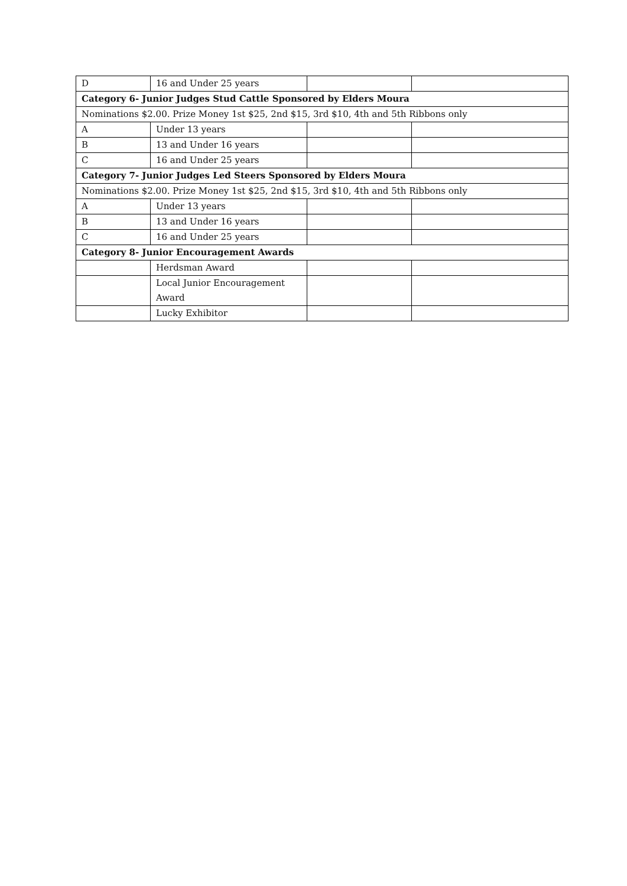| D | 16 and Under 25 years | | |
| Category 6- Junior Judges Stud Cattle Sponsored by Elders Moura | | | |
| Nominations $2.00. Prize Money 1st $25, 2nd $15, 3rd $10, 4th and 5th Ribbons only | | | |
| A | Under 13 years | | |
| B | 13 and Under 16 years | | |
| C | 16 and Under 25 years | | |
| Category 7- Junior Judges Led Steers Sponsored by Elders Moura | | | |
| Nominations $2.00. Prize Money 1st $25, 2nd $15, 3rd $10, 4th and 5th Ribbons only | | | |
| A | Under 13 years | | |
| B | 13 and Under 16 years | | |
| C | 16 and Under 25 years | | |
| Category 8- Junior Encouragement Awards | | | |
| | Herdsman Award | | |
| | Local Junior Encouragement Award | | |
| | Lucky Exhibitor | | |